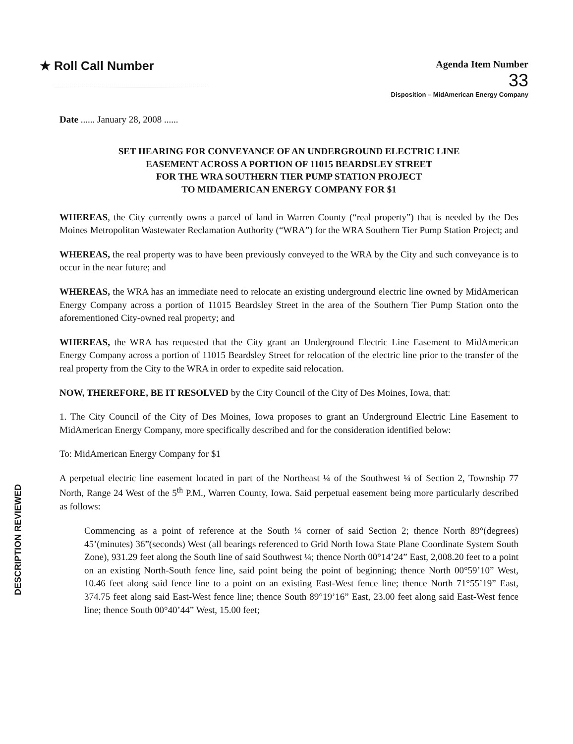★ Roll Call Number
Agenda Item Number
33
Disposition – MidAmerican Energy Company
Date ...... January 28, 2008 ......
SET HEARING FOR CONVEYANCE OF AN UNDERGROUND ELECTRIC LINE
EASEMENT ACROSS A PORTION OF 11015 BEARDSLEY STREET
FOR THE WRA SOUTHERN TIER PUMP STATION PROJECT
TO MIDAMERICAN ENERGY COMPANY FOR $1
WHEREAS, the City currently owns a parcel of land in Warren County (“real property”) that is needed by the Des Moines Metropolitan Wastewater Reclamation Authority (“WRA”) for the WRA Southern Tier Pump Station Project; and
WHEREAS, the real property was to have been previously conveyed to the WRA by the City and such conveyance is to occur in the near future; and
WHEREAS, the WRA has an immediate need to relocate an existing underground electric line owned by MidAmerican Energy Company across a portion of 11015 Beardsley Street in the area of the Southern Tier Pump Station onto the aforementioned City-owned real property; and
WHEREAS, the WRA has requested that the City grant an Underground Electric Line Easement to MidAmerican Energy Company across a portion of 11015 Beardsley Street for relocation of the electric line prior to the transfer of the real property from the City to the WRA in order to expedite said relocation.
NOW, THEREFORE, BE IT RESOLVED by the City Council of the City of Des Moines, Iowa, that:
1. The City Council of the City of Des Moines, Iowa proposes to grant an Underground Electric Line Easement to MidAmerican Energy Company, more specifically described and for the consideration identified below:
To: MidAmerican Energy Company for $1
A perpetual electric line easement located in part of the Northeast ¼ of the Southwest ¼ of Section 2, Township 77 North, Range 24 West of the 5<sup>th</sup> P.M., Warren County, Iowa. Said perpetual easement being more particularly described as follows:
Commencing as a point of reference at the South ¼ corner of said Section 2; thence North 89°(degrees) 45’(minutes) 36”(seconds) West (all bearings referenced to Grid North Iowa State Plane Coordinate System South Zone), 931.29 feet along the South line of said Southwest ¼; thence North 00°14’24” East, 2,008.20 feet to a point on an existing North-South fence line, said point being the point of beginning; thence North 00°59’10” West, 10.46 feet along said fence line to a point on an existing East-West fence line; thence North 71°55’19” East, 374.75 feet along said East-West fence line; thence South 89°19’16” East, 23.00 feet along said East-West fence line; thence South 00°40’44” West, 15.00 feet;
DESCRIPTION REVIEWED